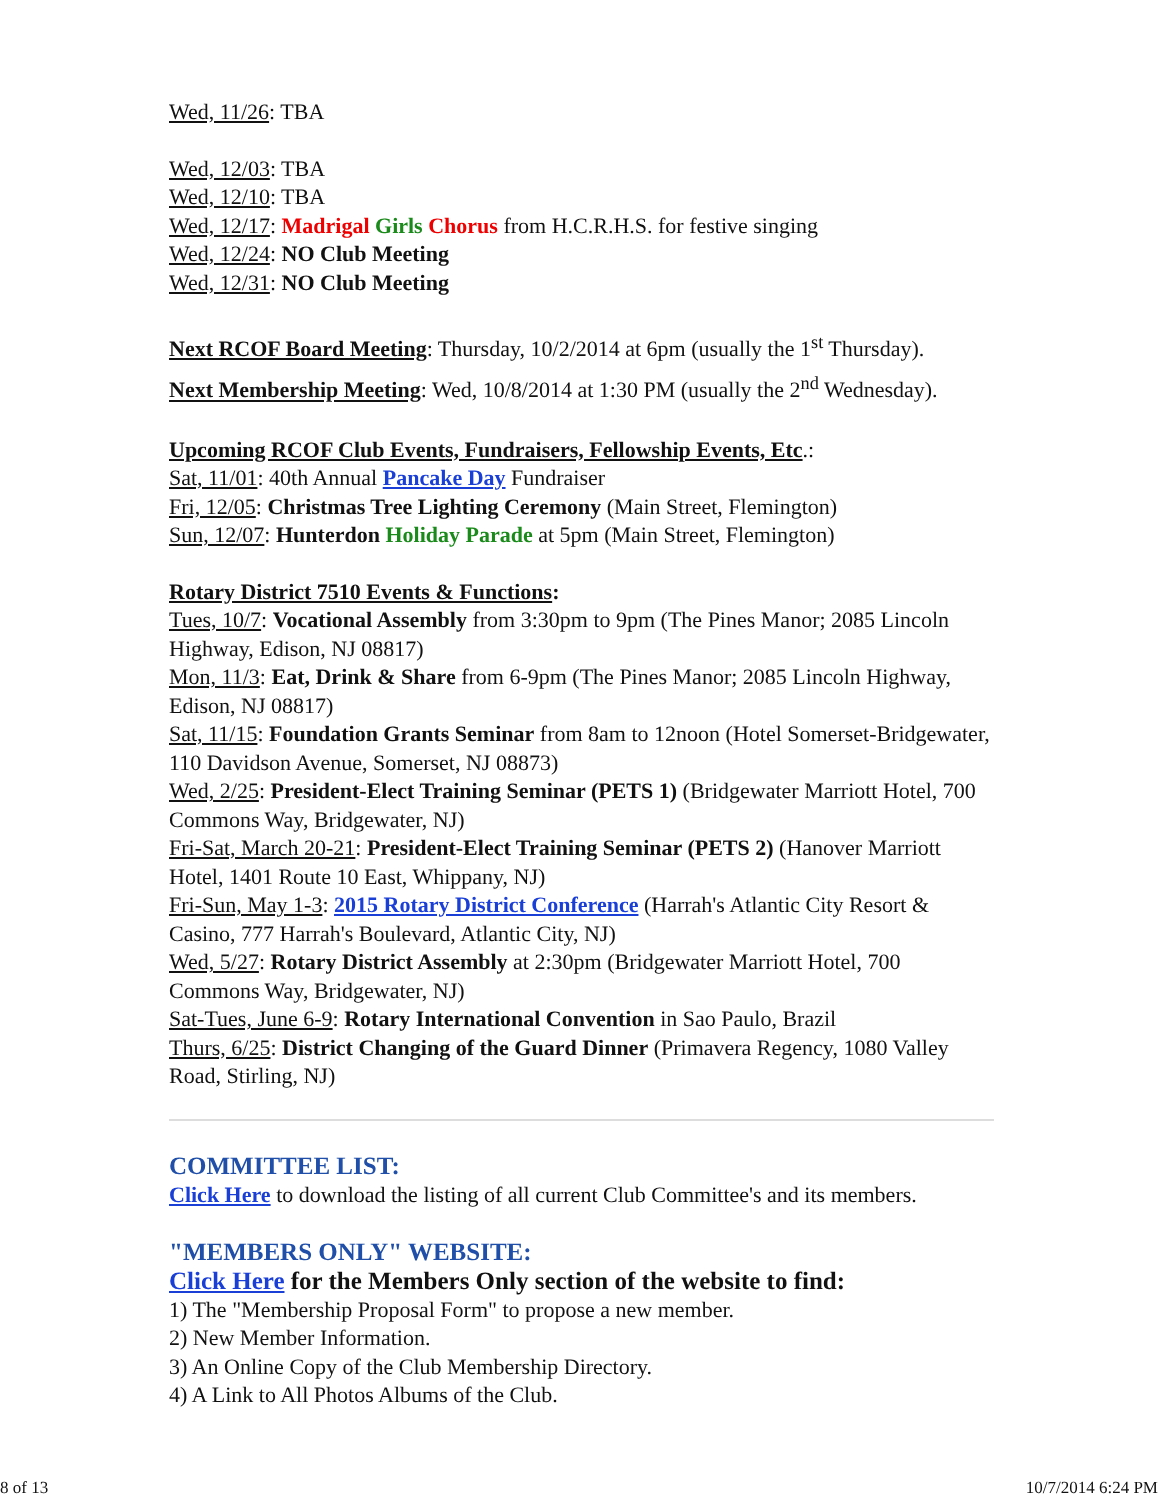Wed, 11/26: TBA
Wed, 12/03: TBA
Wed, 12/10: TBA
Wed, 12/17: Madrigal Girls Chorus from H.C.R.H.S. for festive singing
Wed, 12/24: NO Club Meeting
Wed, 12/31: NO Club Meeting
Next RCOF Board Meeting: Thursday, 10/2/2014 at 6pm (usually the 1<sup>st</sup> Thursday).
Next Membership Meeting: Wed, 10/8/2014 at 1:30 PM (usually the 2<sup>nd</sup> Wednesday).
Upcoming RCOF Club Events, Fundraisers, Fellowship Events, Etc.:
Sat, 11/01: 40th Annual Pancake Day Fundraiser
Fri, 12/05: Christmas Tree Lighting Ceremony (Main Street, Flemington)
Sun, 12/07: Hunterdon Holiday Parade at 5pm (Main Street, Flemington)
Rotary District 7510 Events & Functions:
Tues, 10/7: Vocational Assembly from 3:30pm to 9pm (The Pines Manor; 2085 Lincoln Highway, Edison, NJ 08817)
Mon, 11/3: Eat, Drink & Share from 6-9pm (The Pines Manor; 2085 Lincoln Highway, Edison, NJ 08817)
Sat, 11/15: Foundation Grants Seminar from 8am to 12noon (Hotel Somerset-Bridgewater, 110 Davidson Avenue, Somerset, NJ 08873)
Wed, 2/25: President-Elect Training Seminar (PETS 1) (Bridgewater Marriott Hotel, 700 Commons Way, Bridgewater, NJ)
Fri-Sat, March 20-21: President-Elect Training Seminar (PETS 2) (Hanover Marriott Hotel, 1401 Route 10 East, Whippany, NJ)
Fri-Sun, May 1-3: 2015 Rotary District Conference (Harrah's Atlantic City Resort & Casino, 777 Harrah's Boulevard, Atlantic City, NJ)
Wed, 5/27: Rotary District Assembly at 2:30pm (Bridgewater Marriott Hotel, 700 Commons Way, Bridgewater, NJ)
Sat-Tues, June 6-9: Rotary International Convention in Sao Paulo, Brazil
Thurs, 6/25: District Changing of the Guard Dinner (Primavera Regency, 1080 Valley Road, Stirling, NJ)
COMMITTEE LIST:
Click Here to download the listing of all current Club Committee's and its members.
"MEMBERS ONLY" WEBSITE:
Click Here for the Members Only section of the website to find:
1) The "Membership Proposal Form" to propose a new member.
2) New Member Information.
3) An Online Copy of the Club Membership Directory.
4) A Link to All Photos Albums of the Club.
8 of 13 10/7/2014 6:24 PM